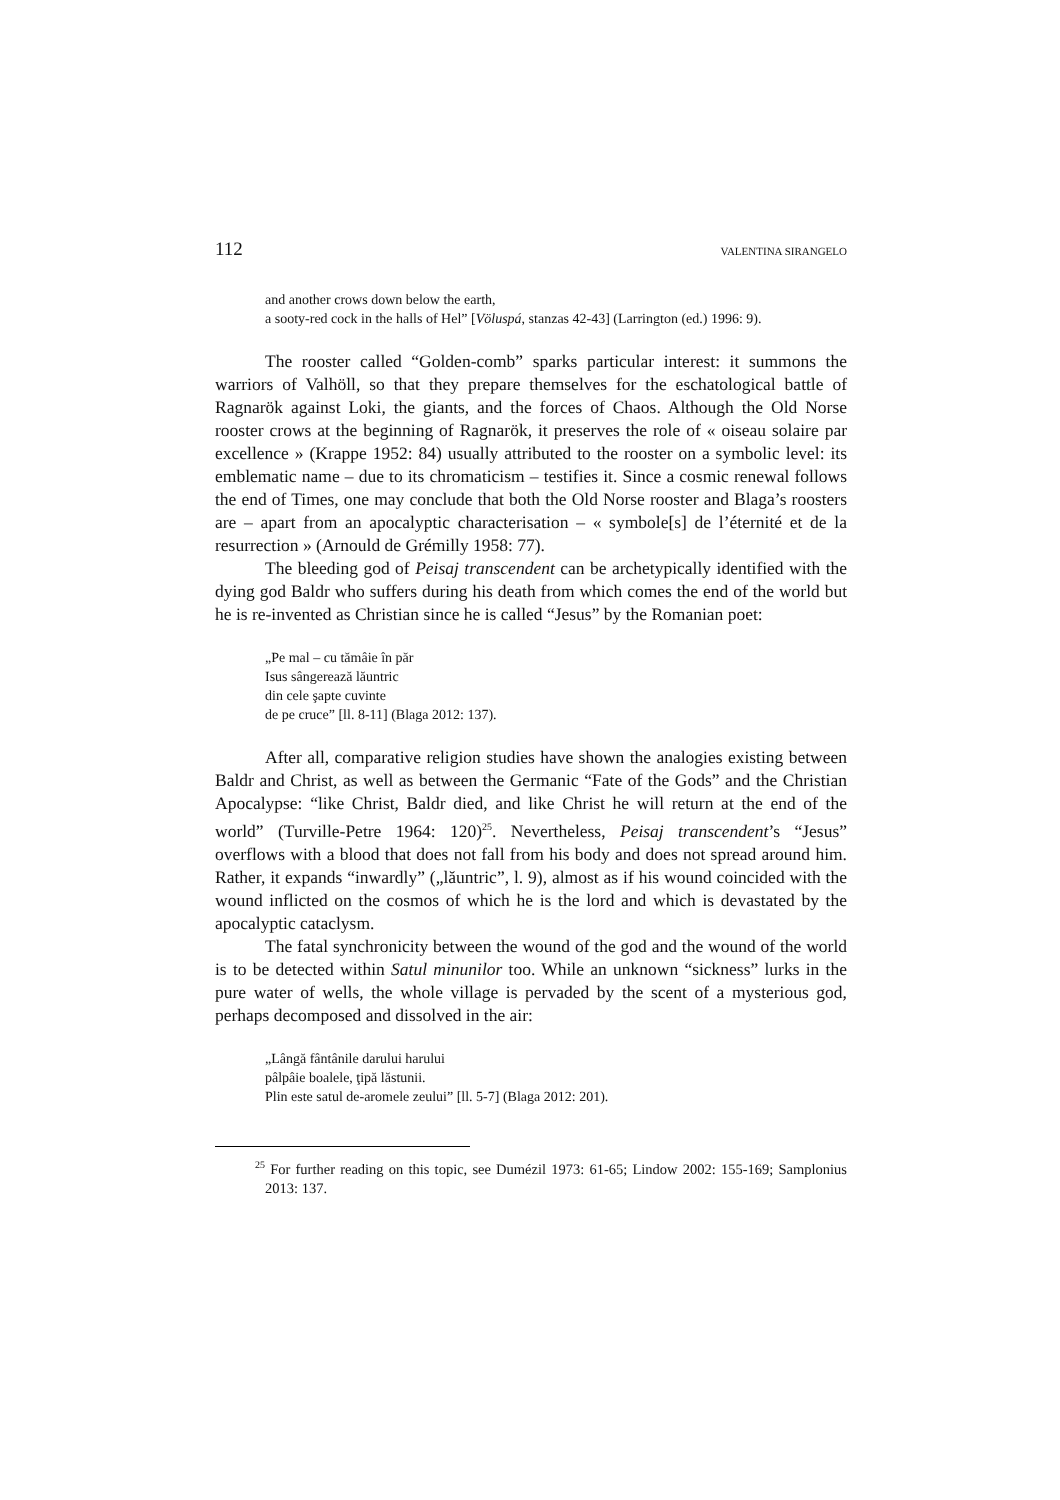112 VALENTINA SIRANGELO
and another crows down below the earth,
a sooty-red cock in the halls of Hel” [Völuspá, stanzas 42-43] (Larrington (ed.) 1996: 9).
The rooster called “Golden-comb” sparks particular interest: it summons the warriors of Valhöll, so that they prepare themselves for the eschatological battle of Ragnarök against Loki, the giants, and the forces of Chaos. Although the Old Norse rooster crows at the beginning of Ragnarök, it preserves the role of « oiseau solaire par excellence » (Krappe 1952: 84) usually attributed to the rooster on a symbolic level: its emblematic name – due to its chromaticism – testifies it. Since a cosmic renewal follows the end of Times, one may conclude that both the Old Norse rooster and Blaga’s roosters are – apart from an apocalyptic characterisation – « symbole[s] de l’éternité et de la resurrection » (Arnould de Grémilly 1958: 77).
The bleeding god of Peisaj transcendent can be archetypically identified with the dying god Baldr who suffers during his death from which comes the end of the world but he is re-invented as Christian since he is called “Jesus” by the Romanian poet:
„Pe mal – cu tămâie în păr
Isus sângerează lăuntric
din cele şapte cuvinte
de pe cruce” [ll. 8-11] (Blaga 2012: 137).
After all, comparative religion studies have shown the analogies existing between Baldr and Christ, as well as between the Germanic “Fate of the Gods” and the Christian Apocalypse: “like Christ, Baldr died, and like Christ he will return at the end of the world” (Turville-Petre 1964: 120)<sup>25</sup>. Nevertheless, Peisaj transcendent’s “Jesus” overflows with a blood that does not fall from his body and does not spread around him. Rather, it expands “inwardly” („lăuntric”, l. 9), almost as if his wound coincided with the wound inflicted on the cosmos of which he is the lord and which is devastated by the apocalyptic cataclysm.
The fatal synchronicity between the wound of the god and the wound of the world is to be detected within Satul minunilor too. While an unknown “sickness” lurks in the pure water of wells, the whole village is pervaded by the scent of a mysterious god, perhaps decomposed and dissolved in the air:
„Lângă fântânile darului harului
pâlpâie boalele, ţipă lăstunii.
Plin este satul de-aromele zeului” [ll. 5-7] (Blaga 2012: 201).
<sup>25</sup> For further reading on this topic, see Dumézil 1973: 61-65; Lindow 2002: 155-169; Samplonius 2013: 137.